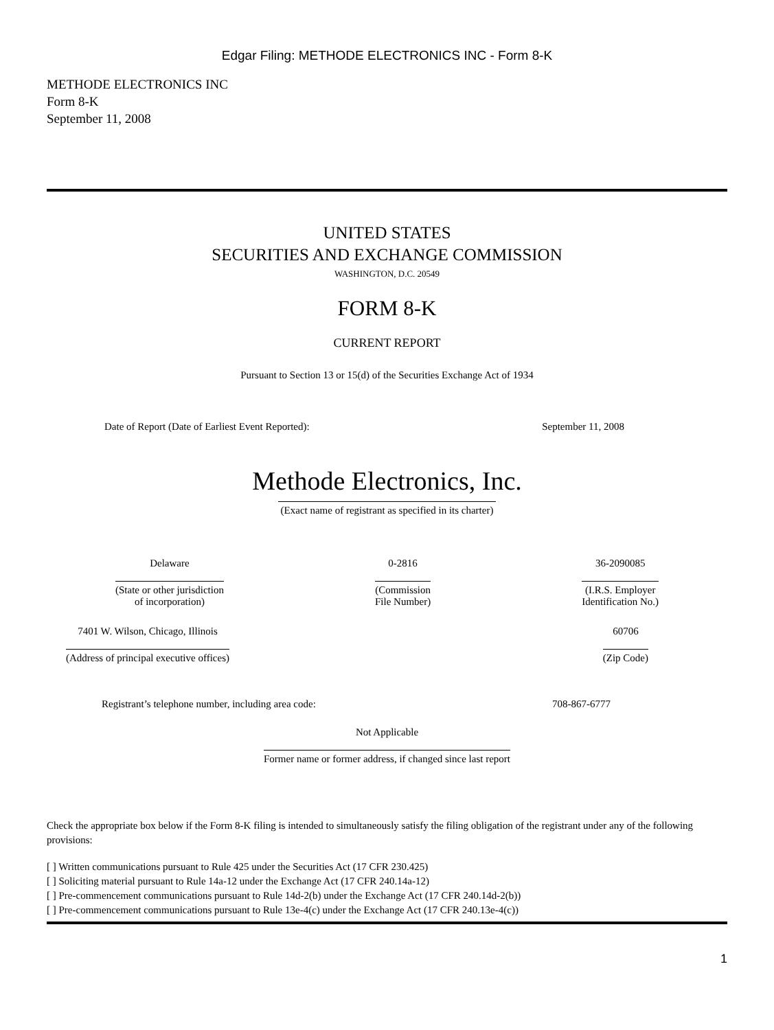Edgar Filing: METHODE ELECTRONICS INC - Form 8-K
METHODE ELECTRONICS INC
Form 8-K
September 11, 2008
UNITED STATES
SECURITIES AND EXCHANGE COMMISSION
WASHINGTON, D.C. 20549
FORM 8-K
CURRENT REPORT
Pursuant to Section 13 or 15(d) of the Securities Exchange Act of 1934
Date of Report (Date of Earliest Event Reported): September 11, 2008
Methode Electronics, Inc.
(Exact name of registrant as specified in its charter)
Delaware
(State or other jurisdiction
of incorporation)
0-2816
(Commission
File Number)
36-2090085
(I.R.S. Employer
Identification No.)
7401 W. Wilson, Chicago, Illinois
(Address of principal executive offices)
60706
(Zip Code)
Registrant’s telephone number, including area code: 708-867-6777
Not Applicable
Former name or former address, if changed since last report
Check the appropriate box below if the Form 8-K filing is intended to simultaneously satisfy the filing obligation of the registrant under any of the following provisions:
[ ] Written communications pursuant to Rule 425 under the Securities Act (17 CFR 230.425)
[ ] Soliciting material pursuant to Rule 14a-12 under the Exchange Act (17 CFR 240.14a-12)
[ ] Pre-commencement communications pursuant to Rule 14d-2(b) under the Exchange Act (17 CFR 240.14d-2(b))
[ ] Pre-commencement communications pursuant to Rule 13e-4(c) under the Exchange Act (17 CFR 240.13e-4(c))
1